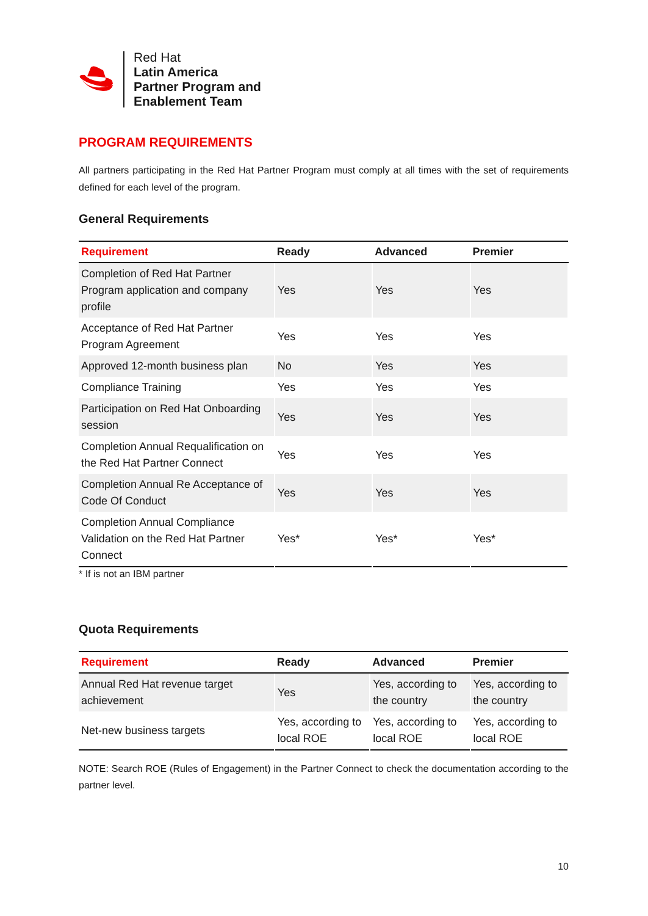Red Hat
Latin America
Partner Program and
Enablement Team
PROGRAM REQUIREMENTS
All partners participating in the Red Hat Partner Program must comply at all times with the set of requirements defined for each level of the program.
General Requirements
| Requirement | Ready | Advanced | Premier |
| --- | --- | --- | --- |
| Completion of Red Hat Partner Program application and company profile | Yes | Yes | Yes |
| Acceptance of Red Hat Partner Program Agreement | Yes | Yes | Yes |
| Approved 12-month business plan | No | Yes | Yes |
| Compliance Training | Yes | Yes | Yes |
| Participation on Red Hat Onboarding session | Yes | Yes | Yes |
| Completion Annual Requalification on the Red Hat Partner Connect | Yes | Yes | Yes |
| Completion Annual Re Acceptance of Code Of Conduct | Yes | Yes | Yes |
| Completion Annual Compliance Validation on the Red Hat Partner Connect | Yes* | Yes* | Yes* |
* If is not an IBM partner
Quota Requirements
| Requirement | Ready | Advanced | Premier |
| --- | --- | --- | --- |
| Annual Red Hat revenue target achievement | Yes | Yes, according to the country | Yes, according to the country |
| Net-new business targets | Yes, according to local ROE | Yes, according to local ROE | Yes, according to local ROE |
NOTE: Search ROE (Rules of Engagement) in the Partner Connect to check the documentation according to the partner level.
10